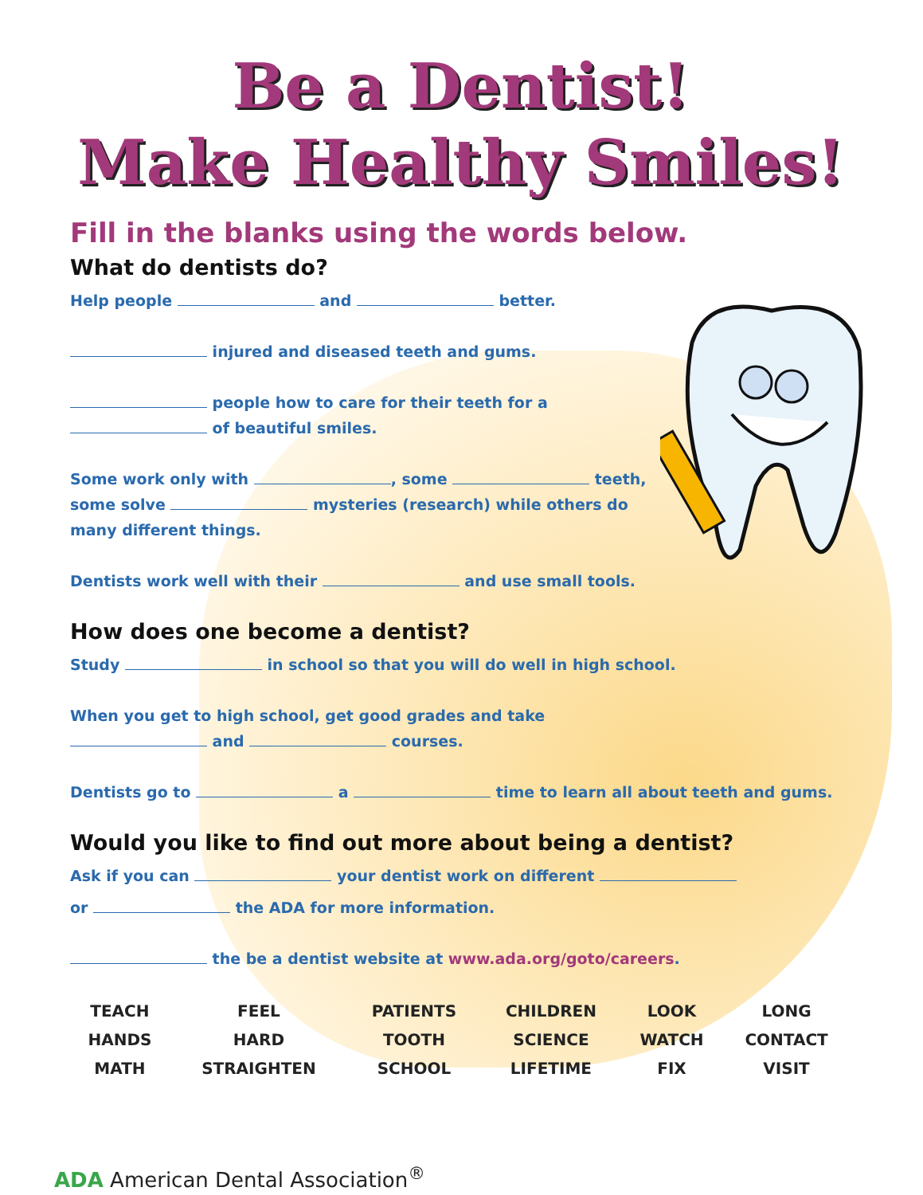Be a Dentist!
Make Healthy Smiles!
Fill in the blanks using the words below.
What do dentists do?
Help people and better.
injured and diseased teeth and gums.
people how to care for their teeth for a
of beautiful smiles.
Some work only with , some teeth,
some solve mysteries (research) while others do
many different things.
Dentists work well with their and use small tools.
How does one become a dentist?
Study in school so that you will do well in high school.
When you get to high school, get good grades and take
and courses.
Dentists go to a time to learn all about teeth and gums.
Would you like to find out more about being a dentist?
Ask if you can your dentist work on different
or the ADA for more information.
the be a dentist website at www.ada.org/goto/careers.
| TEACH | FEEL | PATIENTS | CHILDREN | LOOK | LONG |
| HANDS | HARD | TOOTH | SCIENCE | WATCH | CONTACT |
| MATH | STRAIGHTEN | SCHOOL | LIFETIME | FIX | VISIT |
ADA American Dental Association<sup>®</sup>